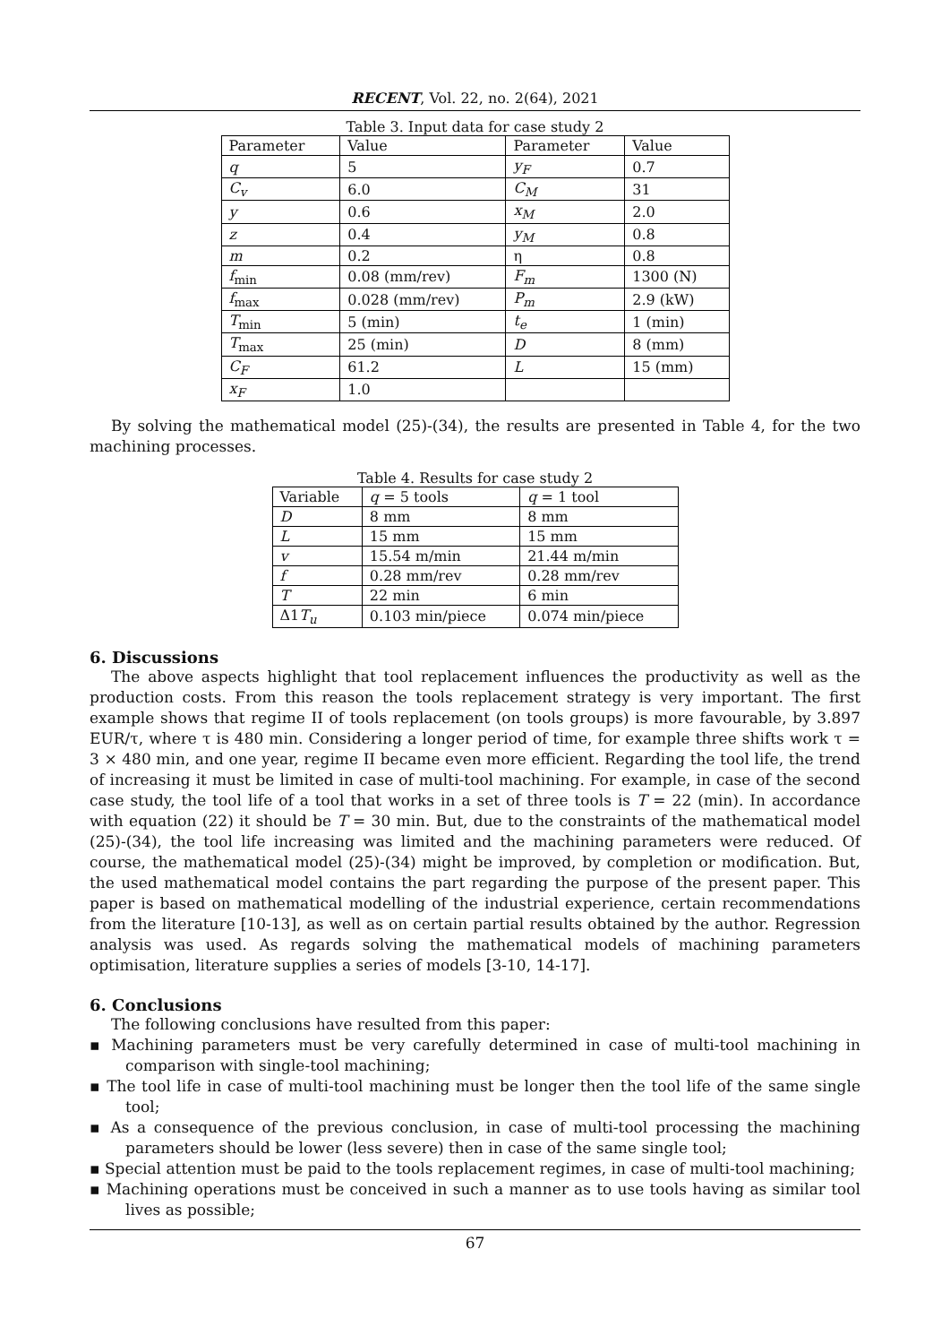RECENT, Vol. 22, no. 2(64), 2021
Table 3. Input data for case study 2
| Parameter | Value | Parameter | Value |
| --- | --- | --- | --- |
| q | 5 | y<sub>F</sub> | 0.7 |
| C<sub>v</sub> | 6.0 | C<sub>M</sub> | 31 |
| y | 0.6 | x<sub>M</sub> | 2.0 |
| z | 0.4 | y<sub>M</sub> | 0.8 |
| m | 0.2 | η | 0.8 |
| f<sub>min</sub> | 0.08 (mm/rev) | F<sub>m</sub> | 1300 (N) |
| f<sub>max</sub> | 0.028 (mm/rev) | P<sub>m</sub> | 2.9 (kW) |
| T<sub>min</sub> | 5 (min) | t<sub>e</sub> | 1 (min) |
| T<sub>max</sub> | 25 (min) | D | 8 (mm) |
| C<sub>F</sub> | 61.2 | L | 15 (mm) |
| x<sub>F</sub> | 1.0 | | |
By solving the mathematical model (25)-(34), the results are presented in Table 4, for the two machining processes.
Table 4. Results for case study 2
| Variable | q = 5 tools | q = 1 tool |
| --- | --- | --- |
| D | 8 mm | 8 mm |
| L | 15 mm | 15 mm |
| v | 15.54 m/min | 21.44 m/min |
| f | 0.28 mm/rev | 0.28 mm/rev |
| T | 22 min | 6 min |
| Δ1 T<sub>u</sub> | 0.103 min/piece | 0.074 min/piece |
6. Discussions
The above aspects highlight that tool replacement influences the productivity as well as the production costs. From this reason the tools replacement strategy is very important. The first example shows that regime II of tools replacement (on tools groups) is more favourable, by 3.897 EUR/τ, where τ is 480 min. Considering a longer period of time, for example three shifts work τ = 3 × 480 min, and one year, regime II became even more efficient. Regarding the tool life, the trend of increasing it must be limited in case of multi-tool machining. For example, in case of the second case study, the tool life of a tool that works in a set of three tools is T = 22 (min). In accordance with equation (22) it should be T = 30 min. But, due to the constraints of the mathematical model (25)-(34), the tool life increasing was limited and the machining parameters were reduced. Of course, the mathematical model (25)-(34) might be improved, by completion or modification. But, the used mathematical model contains the part regarding the purpose of the present paper. This paper is based on mathematical modelling of the industrial experience, certain recommendations from the literature [10-13], as well as on certain partial results obtained by the author. Regression analysis was used. As regards solving the mathematical models of machining parameters optimisation, literature supplies a series of models [3-10, 14-17].
6. Conclusions
The following conclusions have resulted from this paper:
▪ Machining parameters must be very carefully determined in case of multi-tool machining in comparison with single-tool machining;
▪ The tool life in case of multi-tool machining must be longer then the tool life of the same single tool;
▪ As a consequence of the previous conclusion, in case of multi-tool processing the machining parameters should be lower (less severe) then in case of the same single tool;
▪ Special attention must be paid to the tools replacement regimes, in case of multi-tool machining;
▪ Machining operations must be conceived in such a manner as to use tools having as similar tool lives as possible;
67